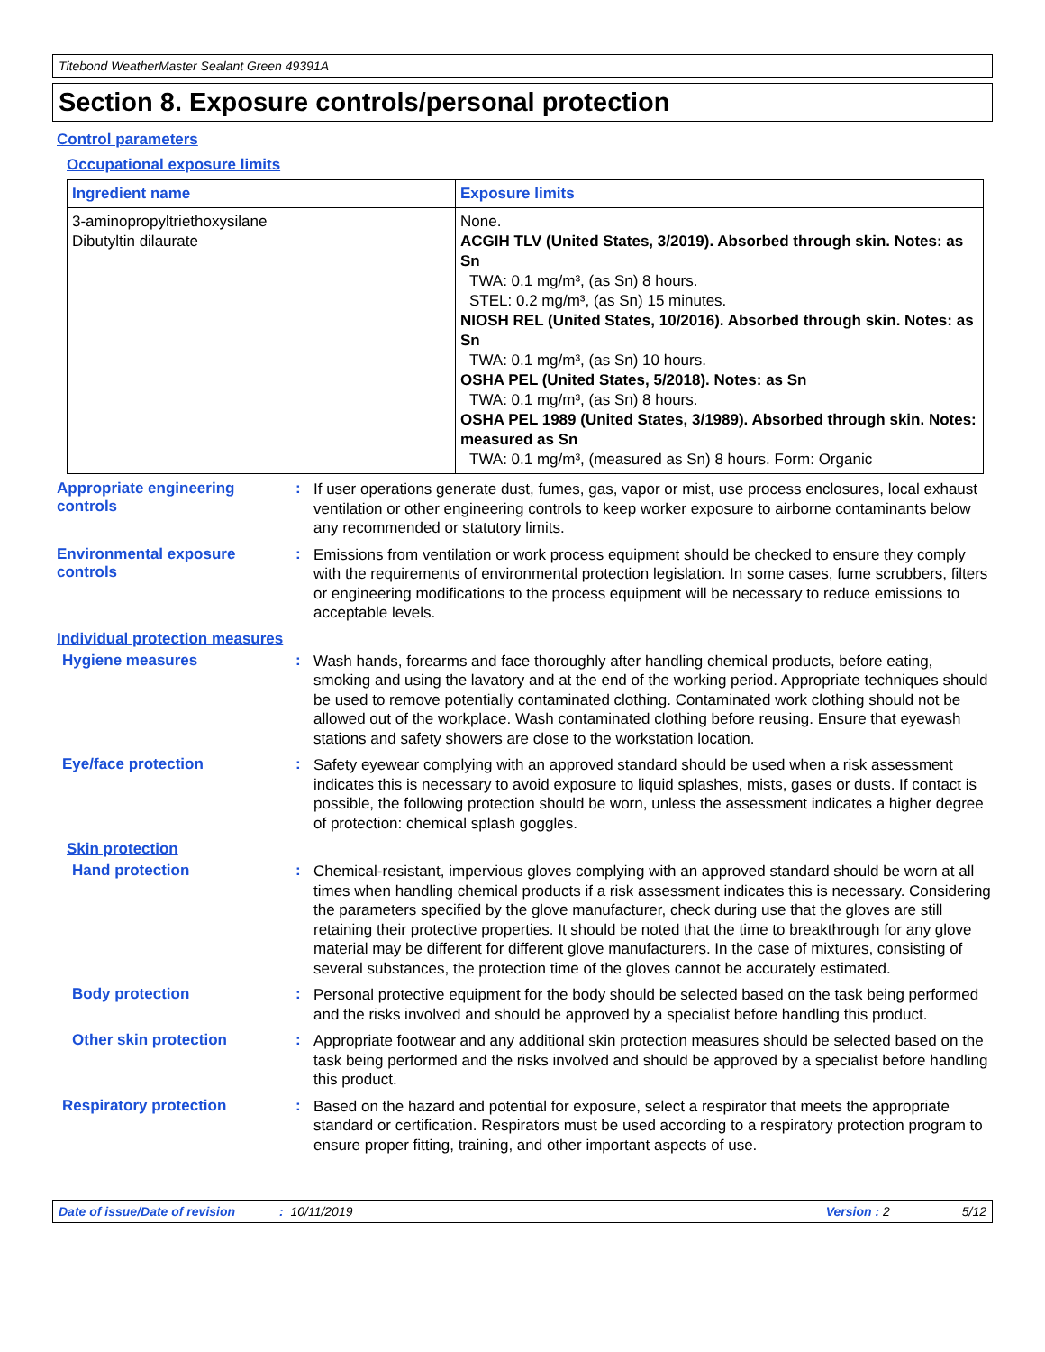Titebond WeatherMaster Sealant Green 49391A
Section 8. Exposure controls/personal protection
Control parameters
Occupational exposure limits
| Ingredient name | Exposure limits |
| --- | --- |
| 3-aminopropyltriethoxysilane Dibutyltin dilaurate | None. ACGIH TLV (United States, 3/2019). Absorbed through skin. Notes: as Sn TWA: 0.1 mg/m³, (as Sn) 8 hours. STEL: 0.2 mg/m³, (as Sn) 15 minutes. NIOSH REL (United States, 10/2016). Absorbed through skin. Notes: as Sn TWA: 0.1 mg/m³, (as Sn) 10 hours. OSHA PEL (United States, 5/2018). Notes: as Sn TWA: 0.1 mg/m³, (as Sn) 8 hours. OSHA PEL 1989 (United States, 3/1989). Absorbed through skin. Notes: measured as Sn TWA: 0.1 mg/m³, (measured as Sn) 8 hours. Form: Organic |
Appropriate engineering controls
:
If user operations generate dust, fumes, gas, vapor or mist, use process enclosures, local exhaust ventilation or other engineering controls to keep worker exposure to airborne contaminants below any recommended or statutory limits.
Environmental exposure controls
:
Emissions from ventilation or work process equipment should be checked to ensure they comply with the requirements of environmental protection legislation. In some cases, fume scrubbers, filters or engineering modifications to the process equipment will be necessary to reduce emissions to acceptable levels.
Individual protection measures
Hygiene measures :
Wash hands, forearms and face thoroughly after handling chemical products, before eating, smoking and using the lavatory and at the end of the working period. Appropriate techniques should be used to remove potentially contaminated clothing. Contaminated work clothing should not be allowed out of the workplace. Wash contaminated clothing before reusing. Ensure that eyewash stations and safety showers are close to the workstation location.
Eye/face protection :
Safety eyewear complying with an approved standard should be used when a risk assessment indicates this is necessary to avoid exposure to liquid splashes, mists, gases or dusts. If contact is possible, the following protection should be worn, unless the assessment indicates a higher degree of protection: chemical splash goggles.
Skin protection
Hand protection :
Chemical-resistant, impervious gloves complying with an approved standard should be worn at all times when handling chemical products if a risk assessment indicates this is necessary. Considering the parameters specified by the glove manufacturer, check during use that the gloves are still retaining their protective properties. It should be noted that the time to breakthrough for any glove material may be different for different glove manufacturers. In the case of mixtures, consisting of several substances, the protection time of the gloves cannot be accurately estimated.
Body protection :
Personal protective equipment for the body should be selected based on the task being performed and the risks involved and should be approved by a specialist before handling this product.
Other skin protection :
Appropriate footwear and any additional skin protection measures should be selected based on the task being performed and the risks involved and should be approved by a specialist before handling this product.
Respiratory protection :
Based on the hazard and potential for exposure, select a respirator that meets the appropriate standard or certification. Respirators must be used according to a respiratory protection program to ensure proper fitting, training, and other important aspects of use.
Date of issue/Date of revision: 10/11/2019 Version : 2 5/12